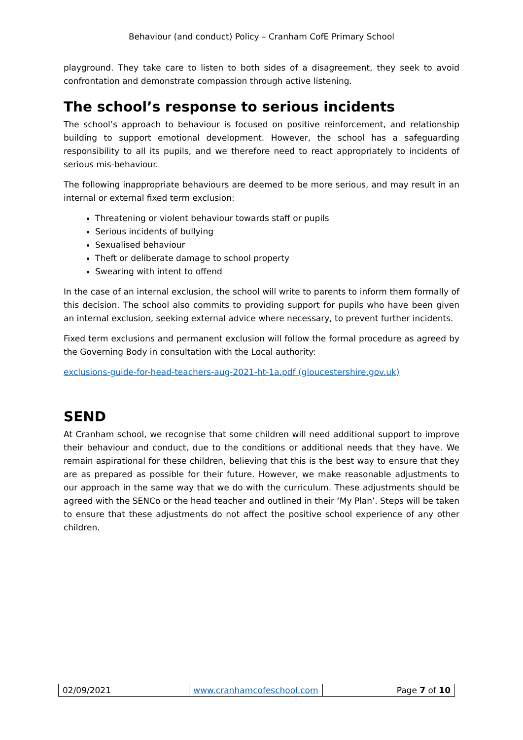Behaviour (and conduct) Policy – Cranham CofE Primary School
playground. They take care to listen to both sides of a disagreement, they seek to avoid confrontation and demonstrate compassion through active listening.
The school’s response to serious incidents
The school’s approach to behaviour is focused on positive reinforcement, and relationship building to support emotional development. However, the school has a safeguarding responsibility to all its pupils, and we therefore need to react appropriately to incidents of serious mis-behaviour.
The following inappropriate behaviours are deemed to be more serious, and may result in an internal or external fixed term exclusion:
Threatening or violent behaviour towards staff or pupils
Serious incidents of bullying
Sexualised behaviour
Theft or deliberate damage to school property
Swearing with intent to offend
In the case of an internal exclusion, the school will write to parents to inform them formally of this decision. The school also commits to providing support for pupils who have been given an internal exclusion, seeking external advice where necessary, to prevent further incidents.
Fixed term exclusions and permanent exclusion will follow the formal procedure as agreed by the Governing Body in consultation with the Local authority:
exclusions-guide-for-head-teachers-aug-2021-ht-1a.pdf (gloucestershire.gov.uk)
SEND
At Cranham school, we recognise that some children will need additional support to improve their behaviour and conduct, due to the conditions or additional needs that they have. We remain aspirational for these children, believing that this is the best way to ensure that they are as prepared as possible for their future. However, we make reasonable adjustments to our approach in the same way that we do with the curriculum. These adjustments should be agreed with the SENCo or the head teacher and outlined in their ‘My Plan’. Steps will be taken to ensure that these adjustments do not affect the positive school experience of any other children.
| 02/09/2021 | www.cranhamcofeschool.com | Page 7 of 10 |